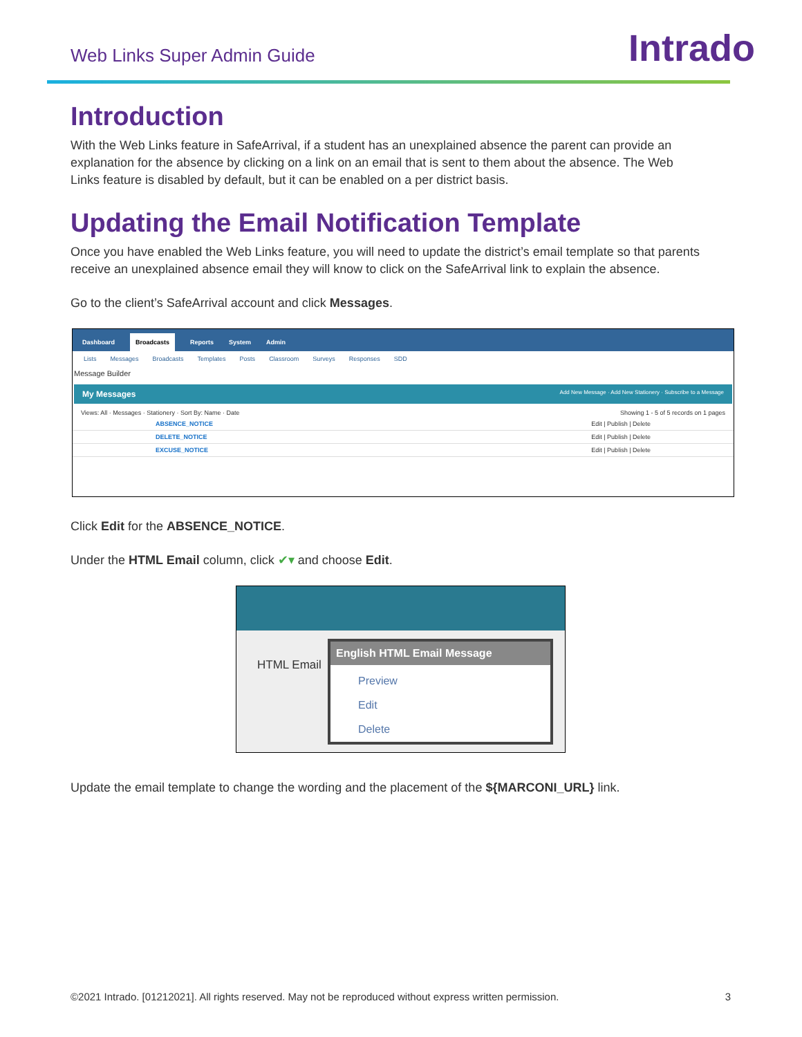Web Links Super Admin Guide
Intrado
Introduction
With the Web Links feature in SafeArrival, if a student has an unexplained absence the parent can provide an explanation for the absence by clicking on a link on an email that is sent to them about the absence. The Web Links feature is disabled by default, but it can be enabled on a per district basis.
Updating the Email Notification Template
Once you have enabled the Web Links feature, you will need to update the district’s email template so that parents receive an unexplained absence email they will know to click on the SafeArrival link to explain the absence.
Go to the client’s SafeArrival account and click Messages.
Dashboard Broadcasts Reports System Admin
Lists Messages Broadcasts Templates Posts Classroom Surveys Responses SDD
Message Builder
My Messages Add New Message · Add New Stationery · Subscribe to a Message
Views: All · Messages · Stationery · Sort By: Name · Date Showing 1 - 5 of 5 records on 1 pages
ABSENCE_NOTICE Edit | Publish | Delete
DELETE_NOTICE Edit | Publish | Delete
EXCUSE_NOTICE Edit | Publish | Delete
Click Edit for the ABSENCE_NOTICE.
Under the HTML Email column, click ✔▾ and choose Edit.
HTML Email
English HTML Email Message
Preview
Edit
Delete
Update the email template to change the wording and the placement of the ${MARCONI_URL} link.
©2021 Intrado. [01212021]. All rights reserved. May not be reproduced without express written permission. 3